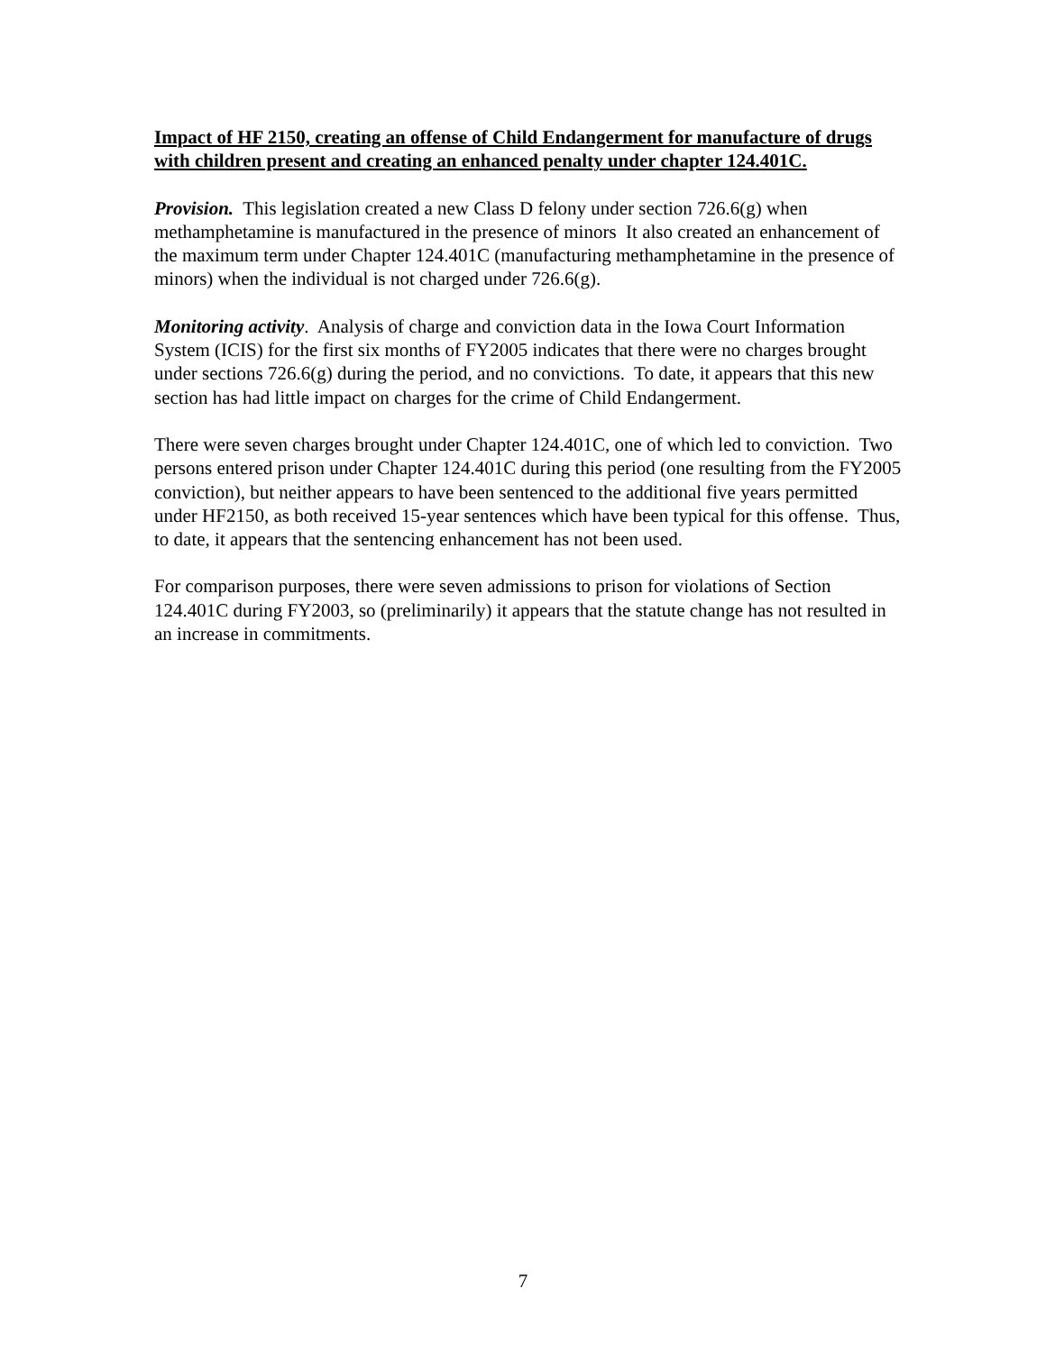Impact of HF 2150, creating an offense of Child Endangerment for manufacture of drugs with children present and creating an enhanced penalty under chapter 124.401C.
Provision. This legislation created a new Class D felony under section 726.6(g) when methamphetamine is manufactured in the presence of minors It also created an enhancement of the maximum term under Chapter 124.401C (manufacturing methamphetamine in the presence of minors) when the individual is not charged under 726.6(g).
Monitoring activity. Analysis of charge and conviction data in the Iowa Court Information System (ICIS) for the first six months of FY2005 indicates that there were no charges brought under sections 726.6(g) during the period, and no convictions. To date, it appears that this new section has had little impact on charges for the crime of Child Endangerment.
There were seven charges brought under Chapter 124.401C, one of which led to conviction. Two persons entered prison under Chapter 124.401C during this period (one resulting from the FY2005 conviction), but neither appears to have been sentenced to the additional five years permitted under HF2150, as both received 15-year sentences which have been typical for this offense. Thus, to date, it appears that the sentencing enhancement has not been used.
For comparison purposes, there were seven admissions to prison for violations of Section 124.401C during FY2003, so (preliminarily) it appears that the statute change has not resulted in an increase in commitments.
7